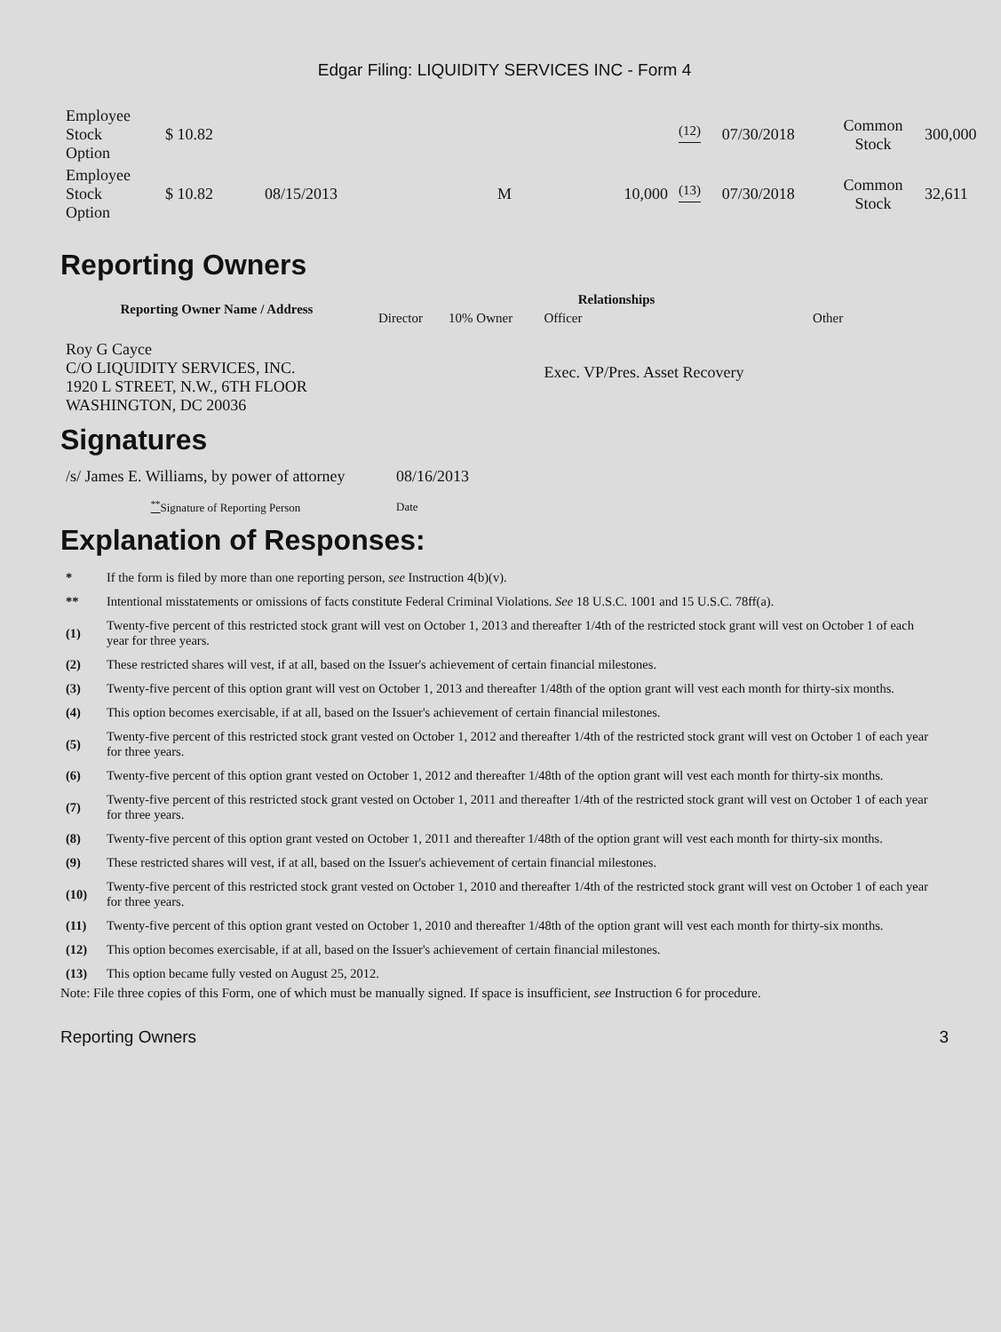Edgar Filing: LIQUIDITY SERVICES INC - Form 4
| Employee Stock Option | $ 10.82 | | | | <sup>(12)</sup> | 07/30/2018 | Common Stock | 300,000 |
| Employee Stock Option | $ 10.82 | 08/15/2013 | M | 10,000 | <sup>(13)</sup> | 07/30/2018 | Common Stock | 32,611 |
Reporting Owners
| Reporting Owner Name / Address | Relationships | | | |
| --- | --- | --- | --- | --- |
| | Director | 10% Owner | Officer | Other |
| Roy G Cayce C/O LIQUIDITY SERVICES, INC. 1920 L STREET, N.W., 6TH FLOOR WASHINGTON, DC 20036 | | | Exec. VP/Pres. Asset Recovery | |
Signatures
| /s/ James E. Williams, by power of attorney | 08/16/2013 |
| <sup>**</sup> Signature of Reporting Person | Date |
Explanation of Responses:
| * | If the form is filed by more than one reporting person, see Instruction 4(b)(v). |
| ** | Intentional misstatements or omissions of facts constitute Federal Criminal Violations. See 18 U.S.C. 1001 and 15 U.S.C. 78ff(a). |
| (1) | Twenty-five percent of this restricted stock grant will vest on October 1, 2013 and thereafter 1/4th of the restricted stock grant will vest on October 1 of each year for three years. |
| (2) | These restricted shares will vest, if at all, based on the Issuer's achievement of certain financial milestones. |
| (3) | Twenty-five percent of this option grant will vest on October 1, 2013 and thereafter 1/48th of the option grant will vest each month for thirty-six months. |
| (4) | This option becomes exercisable, if at all, based on the Issuer's achievement of certain financial milestones. |
| (5) | Twenty-five percent of this restricted stock grant vested on October 1, 2012 and thereafter 1/4th of the restricted stock grant will vest on October 1 of each year for three years. |
| (6) | Twenty-five percent of this option grant vested on October 1, 2012 and thereafter 1/48th of the option grant will vest each month for thirty-six months. |
| (7) | Twenty-five percent of this restricted stock grant vested on October 1, 2011 and thereafter 1/4th of the restricted stock grant will vest on October 1 of each year for three years. |
| (8) | Twenty-five percent of this option grant vested on October 1, 2011 and thereafter 1/48th of the option grant will vest each month for thirty-six months. |
| (9) | These restricted shares will vest, if at all, based on the Issuer's achievement of certain financial milestones. |
| (10) | Twenty-five percent of this restricted stock grant vested on October 1, 2010 and thereafter 1/4th of the restricted stock grant will vest on October 1 of each year for three years. |
| (11) | Twenty-five percent of this option grant vested on October 1, 2010 and thereafter 1/48th of the option grant will vest each month for thirty-six months. |
| (12) | This option becomes exercisable, if at all, based on the Issuer's achievement of certain financial milestones. |
| (13) | This option became fully vested on August 25, 2012. |
Note: File three copies of this Form, one of which must be manually signed. If space is insufficient, see Instruction 6 for procedure.
Reporting Owners 3